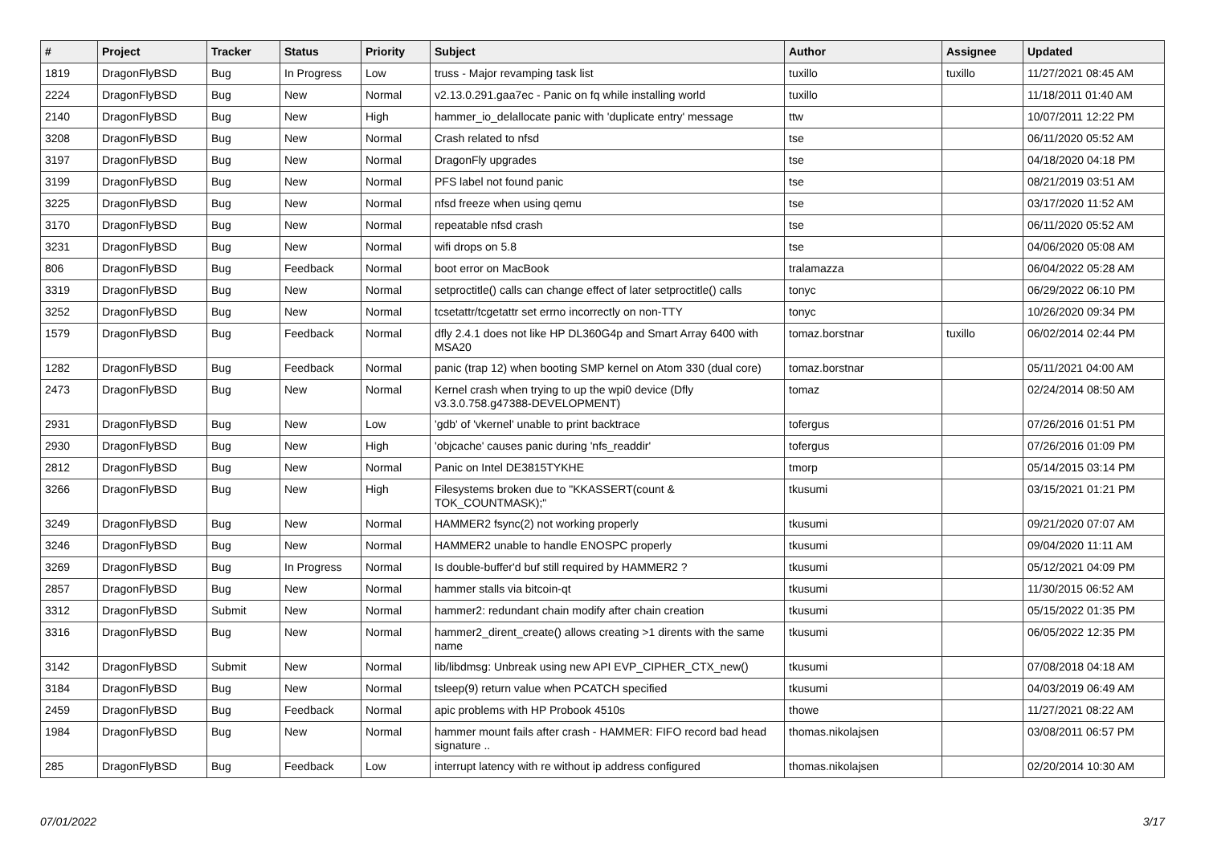| # | Project | Tracker | Status | Priority | Subject | Author | Assignee | Updated |
| --- | --- | --- | --- | --- | --- | --- | --- | --- |
| 1819 | DragonFlyBSD | Bug | In Progress | Low | truss - Major revamping task list | tuxillo | tuxillo | 11/27/2021 08:45 AM |
| 2224 | DragonFlyBSD | Bug | New | Normal | v2.13.0.291.gaa7ec - Panic on fq while installing world | tuxillo | | 11/18/2011 01:40 AM |
| 2140 | DragonFlyBSD | Bug | New | High | hammer_io_delallocate panic with 'duplicate entry' message | ttw | | 10/07/2011 12:22 PM |
| 3208 | DragonFlyBSD | Bug | New | Normal | Crash related to nfsd | tse | | 06/11/2020 05:52 AM |
| 3197 | DragonFlyBSD | Bug | New | Normal | DragonFly upgrades | tse | | 04/18/2020 04:18 PM |
| 3199 | DragonFlyBSD | Bug | New | Normal | PFS label not found panic | tse | | 08/21/2019 03:51 AM |
| 3225 | DragonFlyBSD | Bug | New | Normal | nfsd freeze when using qemu | tse | | 03/17/2020 11:52 AM |
| 3170 | DragonFlyBSD | Bug | New | Normal | repeatable nfsd crash | tse | | 06/11/2020 05:52 AM |
| 3231 | DragonFlyBSD | Bug | New | Normal | wifi drops on 5.8 | tse | | 04/06/2020 05:08 AM |
| 806 | DragonFlyBSD | Bug | Feedback | Normal | boot error on MacBook | tralamazza | | 06/04/2022 05:28 AM |
| 3319 | DragonFlyBSD | Bug | New | Normal | setproctitle() calls can change effect of later setproctitle() calls | tonyc | | 06/29/2022 06:10 PM |
| 3252 | DragonFlyBSD | Bug | New | Normal | tcsetattr/tcgetattr set errno incorrectly on non-TTY | tonyc | | 10/26/2020 09:34 PM |
| 1579 | DragonFlyBSD | Bug | Feedback | Normal | dfly 2.4.1 does not like HP DL360G4p and Smart Array 6400 with MSA20 | tomaz.borstnar | tuxillo | 06/02/2014 02:44 PM |
| 1282 | DragonFlyBSD | Bug | Feedback | Normal | panic (trap 12) when booting SMP kernel on Atom 330 (dual core) | tomaz.borstnar | | 05/11/2021 04:00 AM |
| 2473 | DragonFlyBSD | Bug | New | Normal | Kernel crash when trying to up the wpi0 device (Dfly v3.3.0.758.g47388-DEVELOPMENT) | tomaz | | 02/24/2014 08:50 AM |
| 2931 | DragonFlyBSD | Bug | New | Low | 'gdb' of 'vkernel' unable to print backtrace | tofergus | | 07/26/2016 01:51 PM |
| 2930 | DragonFlyBSD | Bug | New | High | 'objcache' causes panic during 'nfs_readdir' | tofergus | | 07/26/2016 01:09 PM |
| 2812 | DragonFlyBSD | Bug | New | Normal | Panic on Intel DE3815TYKHE | tmorp | | 05/14/2015 03:14 PM |
| 3266 | DragonFlyBSD | Bug | New | High | Filesystems broken due to "KKASSERT(count & TOK_COUNTMASK);" | tkusumi | | 03/15/2021 01:21 PM |
| 3249 | DragonFlyBSD | Bug | New | Normal | HAMMER2 fsync(2) not working properly | tkusumi | | 09/21/2020 07:07 AM |
| 3246 | DragonFlyBSD | Bug | New | Normal | HAMMER2 unable to handle ENOSPC properly | tkusumi | | 09/04/2020 11:11 AM |
| 3269 | DragonFlyBSD | Bug | In Progress | Normal | Is double-buffer'd buf still required by HAMMER2 ? | tkusumi | | 05/12/2021 04:09 PM |
| 2857 | DragonFlyBSD | Bug | New | Normal | hammer stalls via bitcoin-qt | tkusumi | | 11/30/2015 06:52 AM |
| 3312 | DragonFlyBSD | Submit | New | Normal | hammer2: redundant chain modify after chain creation | tkusumi | | 05/15/2022 01:35 PM |
| 3316 | DragonFlyBSD | Bug | New | Normal | hammer2_dirent_create() allows creating >1 dirents with the same name | tkusumi | | 06/05/2022 12:35 PM |
| 3142 | DragonFlyBSD | Submit | New | Normal | lib/libdmsg: Unbreak using new API EVP_CIPHER_CTX_new() | tkusumi | | 07/08/2018 04:18 AM |
| 3184 | DragonFlyBSD | Bug | New | Normal | tsleep(9) return value when PCATCH specified | tkusumi | | 04/03/2019 06:49 AM |
| 2459 | DragonFlyBSD | Bug | Feedback | Normal | apic problems with HP Probook 4510s | thowe | | 11/27/2021 08:22 AM |
| 1984 | DragonFlyBSD | Bug | New | Normal | hammer mount fails after crash - HAMMER: FIFO record bad head signature .. | thomas.nikolajsen | | 03/08/2011 06:57 PM |
| 285 | DragonFlyBSD | Bug | Feedback | Low | interrupt latency with re without ip address configured | thomas.nikolajsen | | 02/20/2014 10:30 AM |
07/01/2022 3/17